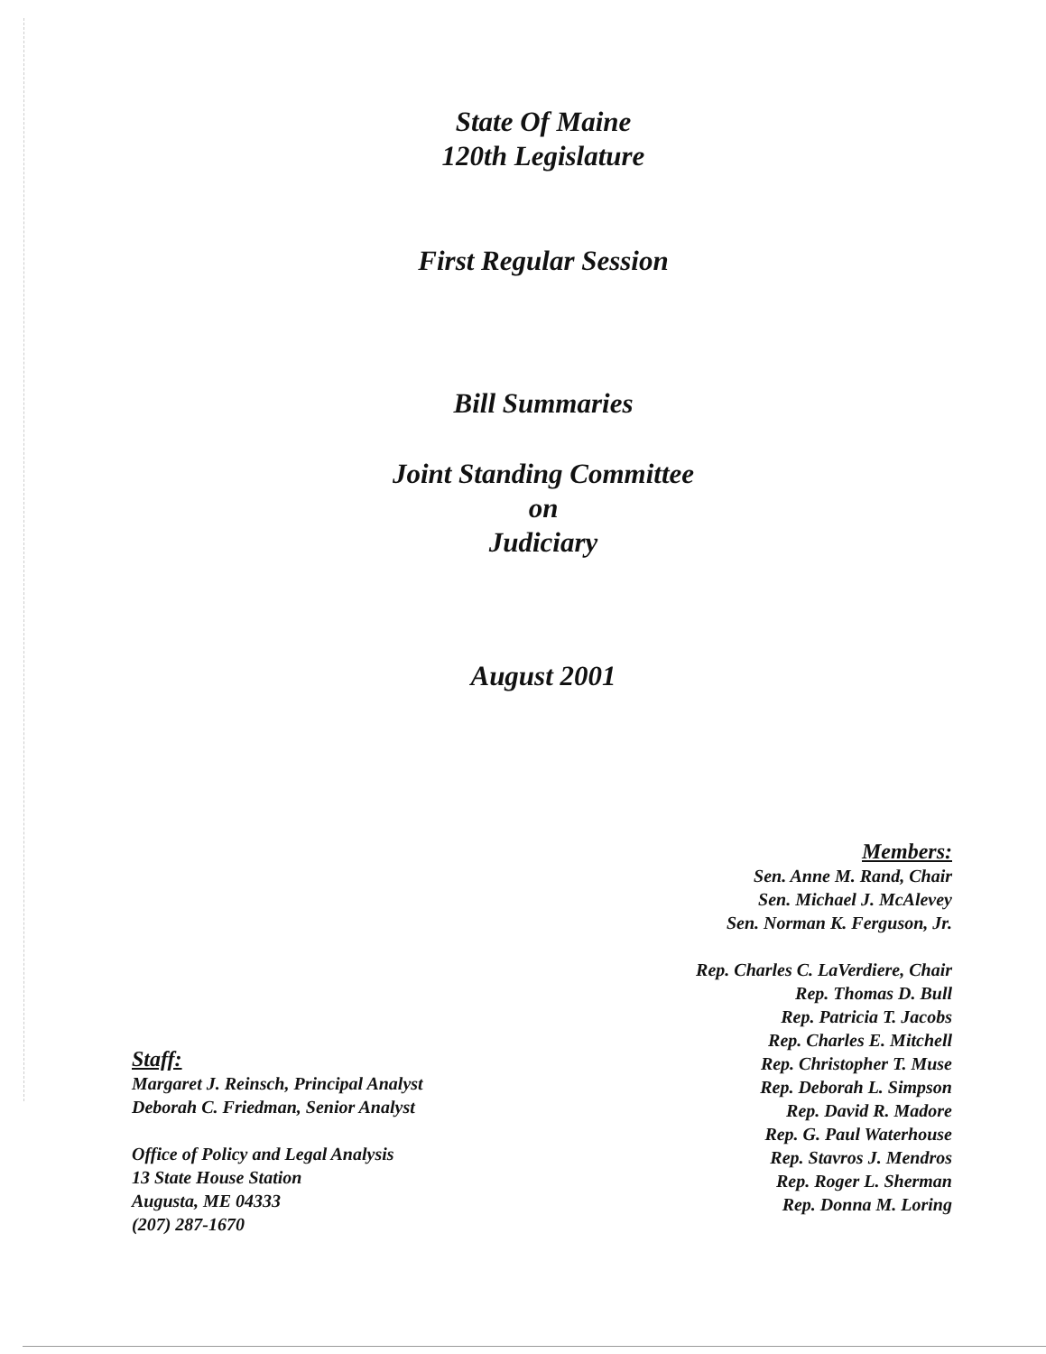State Of Maine
120th Legislature
First Regular Session
Bill Summaries
Joint Standing Committee
on
Judiciary
August 2001
Members:
Sen. Anne M. Rand, Chair
Sen. Michael J. McAlevey
Sen. Norman K. Ferguson, Jr.
Rep. Charles C. LaVerdiere, Chair
Rep. Thomas D. Bull
Rep. Patricia T. Jacobs
Rep. Charles E. Mitchell
Rep. Christopher T. Muse
Rep. Deborah L. Simpson
Rep. David R. Madore
Rep. G. Paul Waterhouse
Rep. Stavros J. Mendros
Rep. Roger L. Sherman
Rep. Donna M. Loring
Staff:
Margaret J. Reinsch, Principal Analyst
Deborah C. Friedman, Senior Analyst
Office of Policy and Legal Analysis
13 State House Station
Augusta, ME 04333
(207) 287-1670